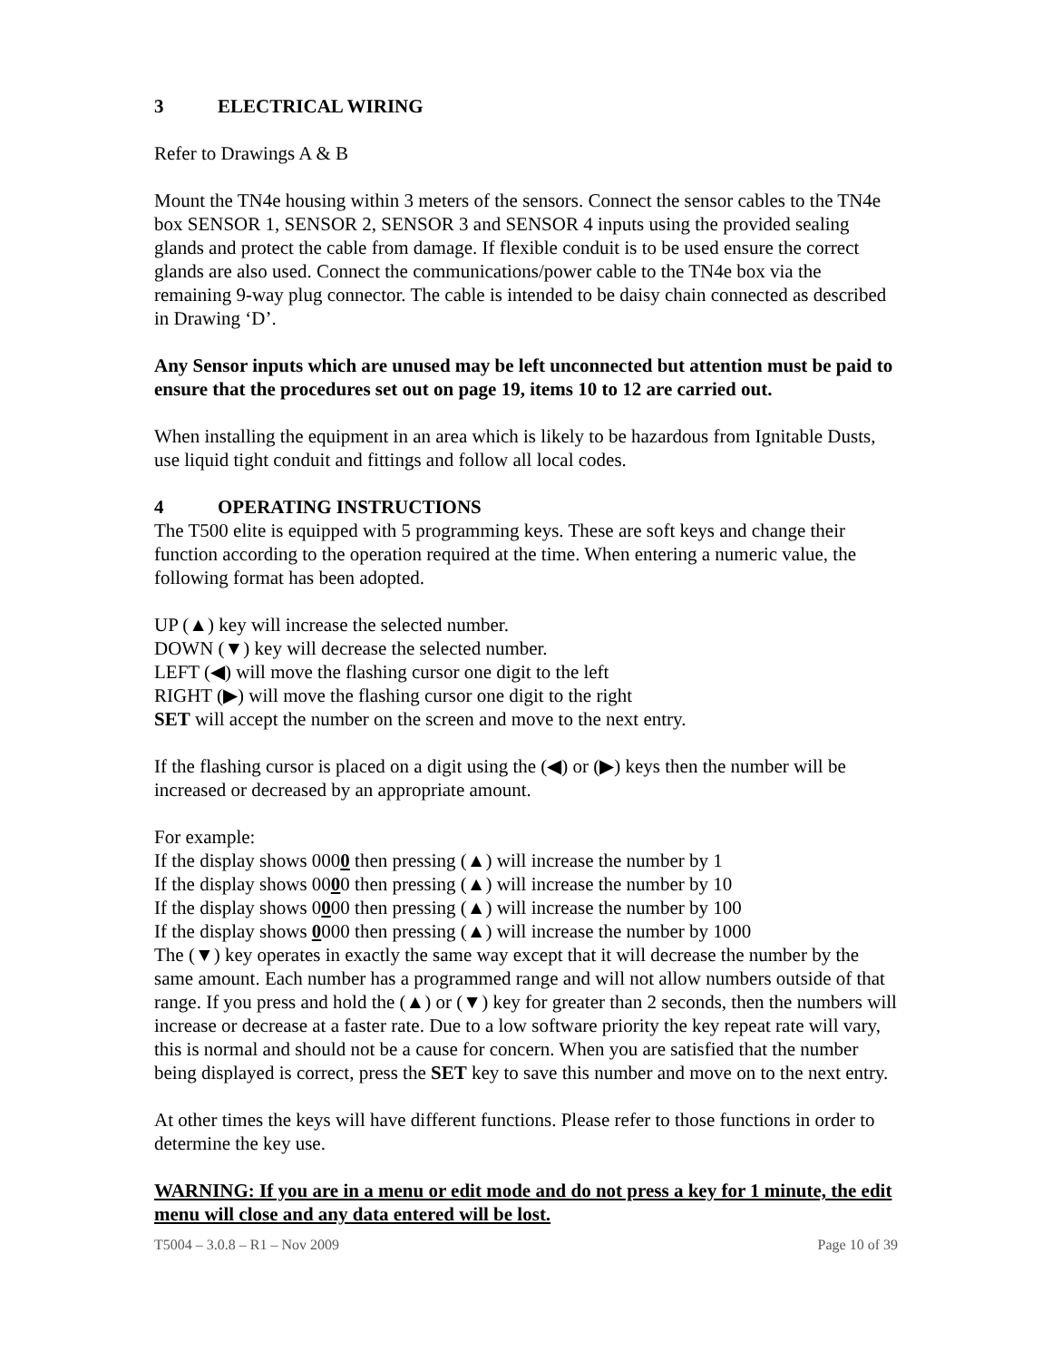3 ELECTRICAL WIRING
Refer to Drawings A & B
Mount the TN4e housing within 3 meters of the sensors. Connect the sensor cables to the TN4e box SENSOR 1, SENSOR 2, SENSOR 3 and SENSOR 4 inputs using the provided sealing glands and protect the cable from damage. If flexible conduit is to be used ensure the correct glands are also used. Connect the communications/power cable to the TN4e box via the remaining 9-way plug connector. The cable is intended to be daisy chain connected as described in Drawing ‘D’.
Any Sensor inputs which are unused may be left unconnected but attention must be paid to ensure that the procedures set out on page 19, items 10 to 12 are carried out.
When installing the equipment in an area which is likely to be hazardous from Ignitable Dusts, use liquid tight conduit and fittings and follow all local codes.
4 OPERATING INSTRUCTIONS
The T500 elite is equipped with 5 programming keys. These are soft keys and change their function according to the operation required at the time. When entering a numeric value, the following format has been adopted.
UP (▲) key will increase the selected number.
DOWN (▼) key will decrease the selected number.
LEFT (◀) will move the flashing cursor one digit to the left
RIGHT (▶) will move the flashing cursor one digit to the right
SET will accept the number on the screen and move to the next entry.
If the flashing cursor is placed on a digit using the (◀) or (▶) keys then the number will be increased or decreased by an appropriate amount.
For example:
If the display shows 0000 then pressing (▲) will increase the number by 1
If the display shows 0000 then pressing (▲) will increase the number by 10
If the display shows 0000 then pressing (▲) will increase the number by 100
If the display shows 0000 then pressing (▲) will increase the number by 1000
The (▼) key operates in exactly the same way except that it will decrease the number by the same amount. Each number has a programmed range and will not allow numbers outside of that range. If you press and hold the (▲) or (▼) key for greater than 2 seconds, then the numbers will increase or decrease at a faster rate. Due to a low software priority the key repeat rate will vary, this is normal and should not be a cause for concern. When you are satisfied that the number being displayed is correct, press the SET key to save this number and move on to the next entry.
At other times the keys will have different functions. Please refer to those functions in order to determine the key use.
WARNING: If you are in a menu or edit mode and do not press a key for 1 minute, the edit menu will close and any data entered will be lost.
T5004 – 3.0.8 – R1 – Nov 2009 Page 10 of 39